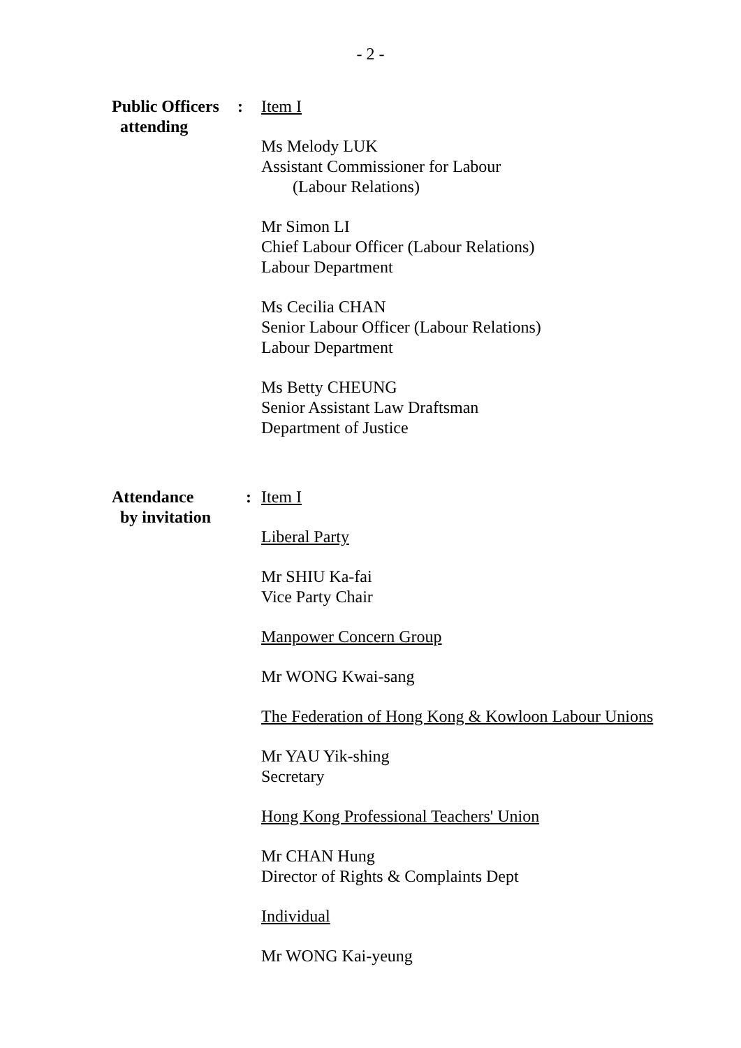- 2 -
Public Officers
attending
: Item I
Ms Melody LUK
Assistant Commissioner for Labour
(Labour Relations)
Mr Simon LI
Chief Labour Officer (Labour Relations)
Labour Department
Ms Cecilia CHAN
Senior Labour Officer (Labour Relations)
Labour Department
Ms Betty CHEUNG
Senior Assistant Law Draftsman
Department of Justice
Attendance
by invitation
: Item I
Liberal Party
Mr SHIU Ka-fai
Vice Party Chair
Manpower Concern Group
Mr WONG Kwai-sang
The Federation of Hong Kong & Kowloon Labour Unions
Mr YAU Yik-shing
Secretary
Hong Kong Professional Teachers' Union
Mr CHAN Hung
Director of Rights & Complaints Dept
Individual
Mr WONG Kai-yeung